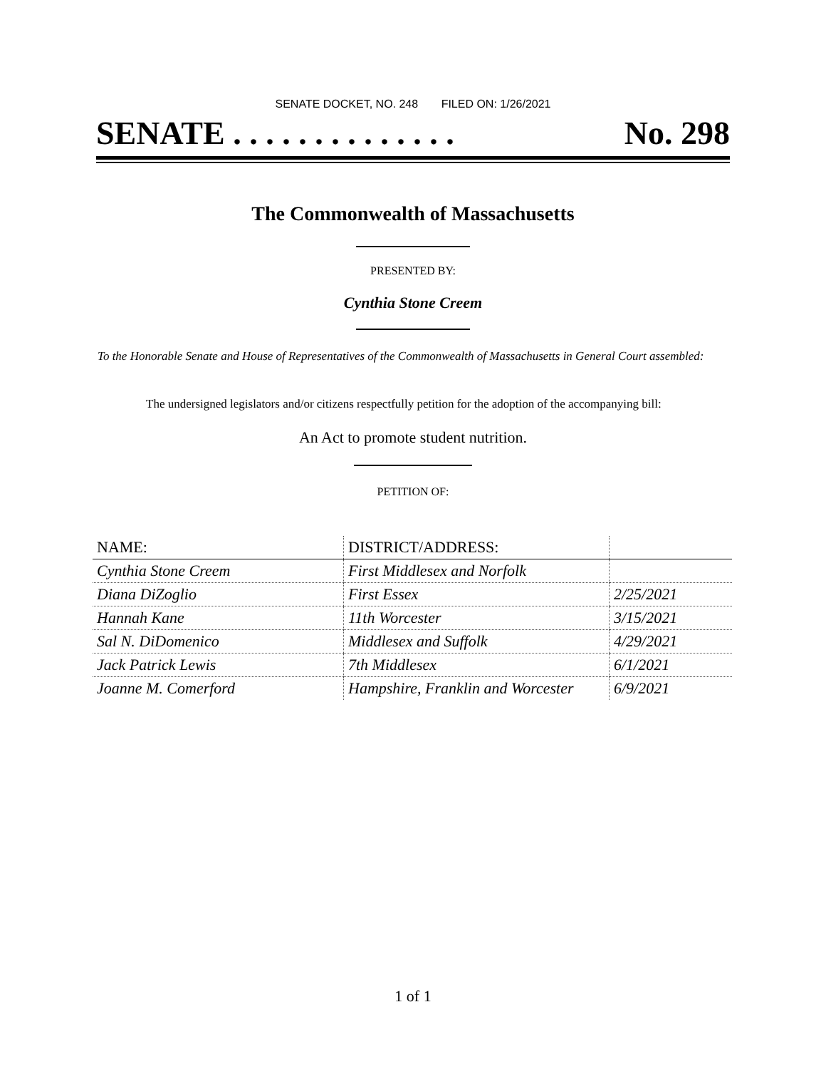SENATE DOCKET, NO. 248 FILED ON: 1/26/2021
SENATE . . . . . . . . . . . . . . No. 298
The Commonwealth of Massachusetts
PRESENTED BY:
Cynthia Stone Creem
To the Honorable Senate and House of Representatives of the Commonwealth of Massachusetts in General Court assembled:
The undersigned legislators and/or citizens respectfully petition for the adoption of the accompanying bill:
An Act to promote student nutrition.
PETITION OF:
| NAME: | DISTRICT/ADDRESS: | |
| --- | --- | --- |
| Cynthia Stone Creem | First Middlesex and Norfolk | |
| Diana DiZoglio | First Essex | 2/25/2021 |
| Hannah Kane | 11th Worcester | 3/15/2021 |
| Sal N. DiDomenico | Middlesex and Suffolk | 4/29/2021 |
| Jack Patrick Lewis | 7th Middlesex | 6/1/2021 |
| Joanne M. Comerford | Hampshire, Franklin and Worcester | 6/9/2021 |
1 of 1